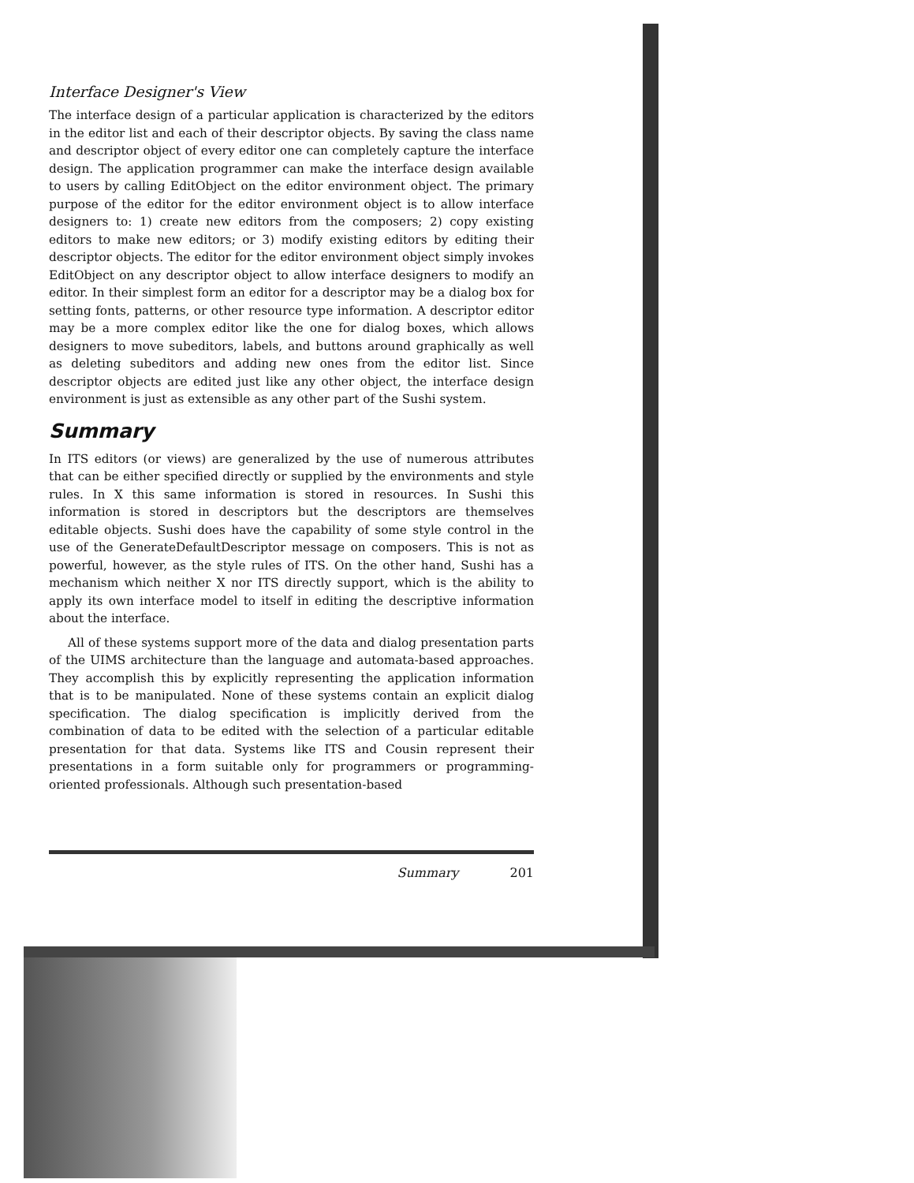Interface Designer's View
The interface design of a particular application is characterized by the editors in the editor list and each of their descriptor objects. By saving the class name and descriptor object of every editor one can completely capture the interface design. The application programmer can make the interface design available to users by calling EditObject on the editor environment object. The primary purpose of the editor for the editor environment object is to allow interface designers to: 1) create new editors from the composers; 2) copy existing editors to make new editors; or 3) modify existing editors by editing their descriptor objects. The editor for the editor environment object simply invokes EditObject on any descriptor object to allow interface designers to modify an editor. In their simplest form an editor for a descriptor may be a dialog box for setting fonts, patterns, or other resource type information. A descriptor editor may be a more complex editor like the one for dialog boxes, which allows designers to move subeditors, labels, and buttons around graphically as well as deleting subeditors and adding new ones from the editor list. Since descriptor objects are edited just like any other object, the interface design environment is just as extensible as any other part of the Sushi system.
Summary
In ITS editors (or views) are generalized by the use of numerous attributes that can be either specified directly or supplied by the environments and style rules. In X this same information is stored in resources. In Sushi this information is stored in descriptors but the descriptors are themselves editable objects. Sushi does have the capability of some style control in the use of the GenerateDefaultDescriptor message on composers. This is not as powerful, however, as the style rules of ITS. On the other hand, Sushi has a mechanism which neither X nor ITS directly support, which is the ability to apply its own interface model to itself in editing the descriptive information about the interface.
All of these systems support more of the data and dialog presentation parts of the UIMS architecture than the language and automata-based approaches. They accomplish this by explicitly representing the application information that is to be manipulated. None of these systems contain an explicit dialog specification. The dialog specification is implicitly derived from the combination of data to be edited with the selection of a particular editable presentation for that data. Systems like ITS and Cousin represent their presentations in a form suitable only for programmers or programming-oriented professionals. Although such presentation-based
Summary 201